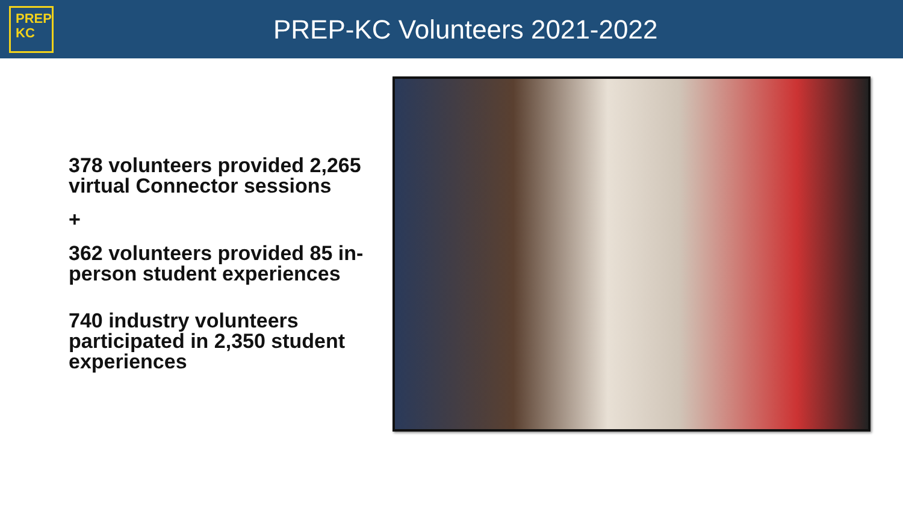PREP
KC
PREP-KC Volunteers 2021-2022
378 volunteers provided 2,265 virtual Connector sessions
+
362 volunteers provided 85 in-person student experiences
740 industry volunteers participated in 2,350 student experiences